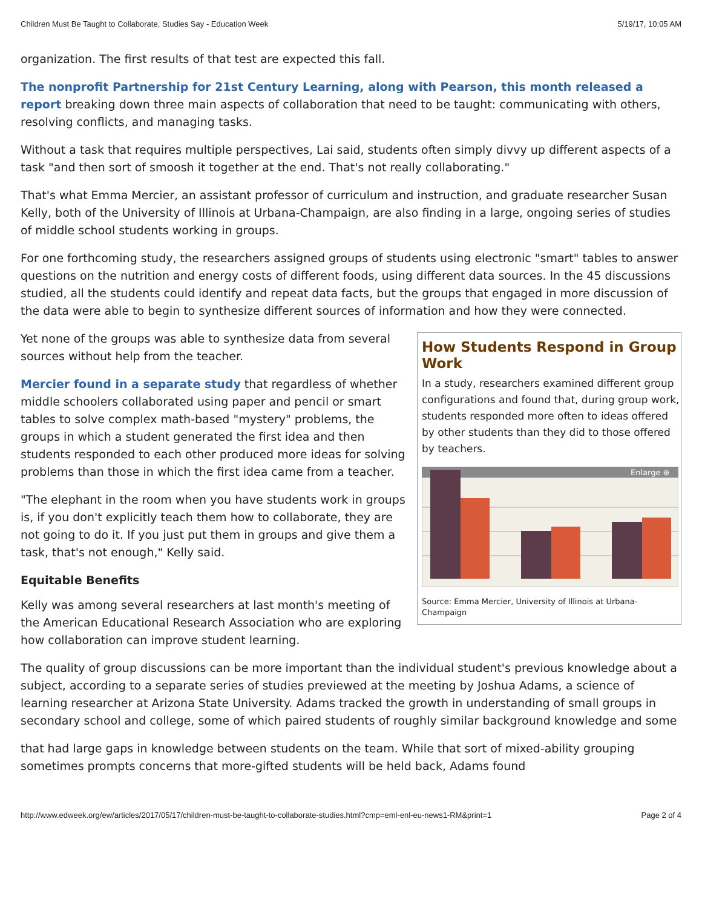Children Must Be Taught to Collaborate, Studies Say - Education Week 5/19/17, 10:05 AM
organization. The first results of that test are expected this fall.
The nonprofit Partnership for 21st Century Learning, along with Pearson, this month released a report breaking down three main aspects of collaboration that need to be taught: communicating with others, resolving conflicts, and managing tasks.
Without a task that requires multiple perspectives, Lai said, students often simply divvy up different aspects of a task "and then sort of smoosh it together at the end. That's not really collaborating."
That's what Emma Mercier, an assistant professor of curriculum and instruction, and graduate researcher Susan Kelly, both of the University of Illinois at Urbana-Champaign, are also finding in a large, ongoing series of studies of middle school students working in groups.
For one forthcoming study, the researchers assigned groups of students using electronic "smart" tables to answer questions on the nutrition and energy costs of different foods, using different data sources. In the 45 discussions studied, all the students could identify and repeat data facts, but the groups that engaged in more discussion of the data were able to begin to synthesize different sources of information and how they were connected.
How Students Respond in Group Work
In a study, researchers examined different group configurations and found that, during group work, students responded more often to ideas offered by other students than they did to those offered by teachers.
Enlarge ⊕
Source: Emma Mercier, University of Illinois at Urbana-Champaign
Yet none of the groups was able to synthesize data from several sources without help from the teacher.
Mercier found in a separate study that regardless of whether middle schoolers collaborated using paper and pencil or smart tables to solve complex math-based "mystery" problems, the groups in which a student generated the first idea and then students responded to each other produced more ideas for solving problems than those in which the first idea came from a teacher.
"The elephant in the room when you have students work in groups is, if you don't explicitly teach them how to collaborate, they are not going to do it. If you just put them in groups and give them a task, that's not enough," Kelly said.
Equitable Benefits
Kelly was among several researchers at last month's meeting of the American Educational Research Association who are exploring how collaboration can improve student learning.
The quality of group discussions can be more important than the individual student's previous knowledge about a subject, according to a separate series of studies previewed at the meeting by Joshua Adams, a science of learning researcher at Arizona State University. Adams tracked the growth in understanding of small groups in secondary school and college, some of which paired students of roughly similar background knowledge and some
that had large gaps in knowledge between students on the team. While that sort of mixed-ability grouping sometimes prompts concerns that more-gifted students will be held back, Adams found
http://www.edweek.org/ew/articles/2017/05/17/children-must-be-taught-to-collaborate-studies.html?cmp=eml-enl-eu-news1-RM&print=1 Page 2 of 4